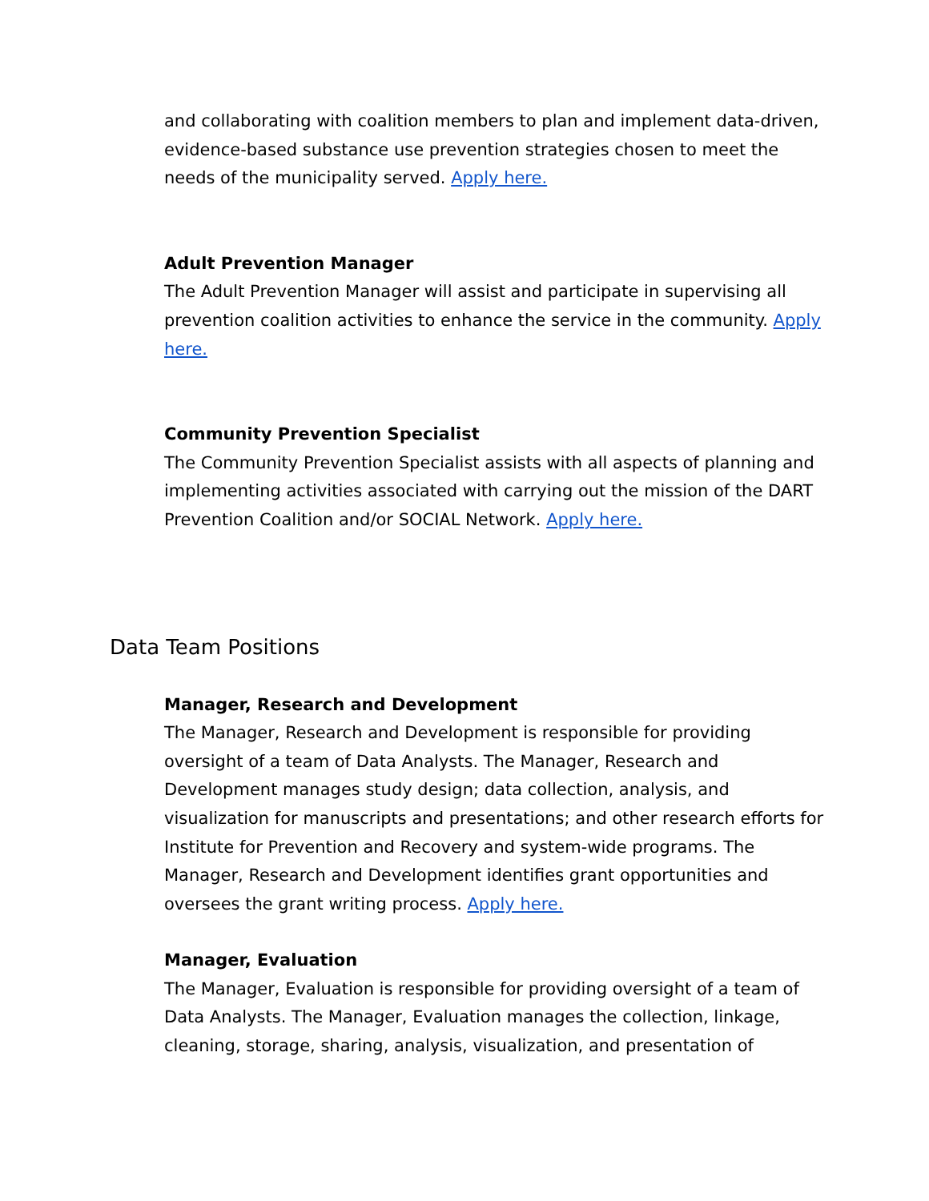and collaborating with coalition members to plan and implement data-driven, evidence-based substance use prevention strategies chosen to meet the needs of the municipality served. Apply here.
Adult Prevention Manager
The Adult Prevention Manager will assist and participate in supervising all prevention coalition activities to enhance the service in the community. Apply here.
Community Prevention Specialist
The Community Prevention Specialist assists with all aspects of planning and implementing activities associated with carrying out the mission of the DART Prevention Coalition and/or SOCIAL Network. Apply here.
Data Team Positions
Manager, Research and Development
The Manager, Research and Development is responsible for providing oversight of a team of Data Analysts. The Manager, Research and Development manages study design; data collection, analysis, and visualization for manuscripts and presentations; and other research efforts for Institute for Prevention and Recovery and system-wide programs. The Manager, Research and Development identifies grant opportunities and oversees the grant writing process. Apply here.
Manager, Evaluation
The Manager, Evaluation is responsible for providing oversight of a team of Data Analysts. The Manager, Evaluation manages the collection, linkage, cleaning, storage, sharing, analysis, visualization, and presentation of